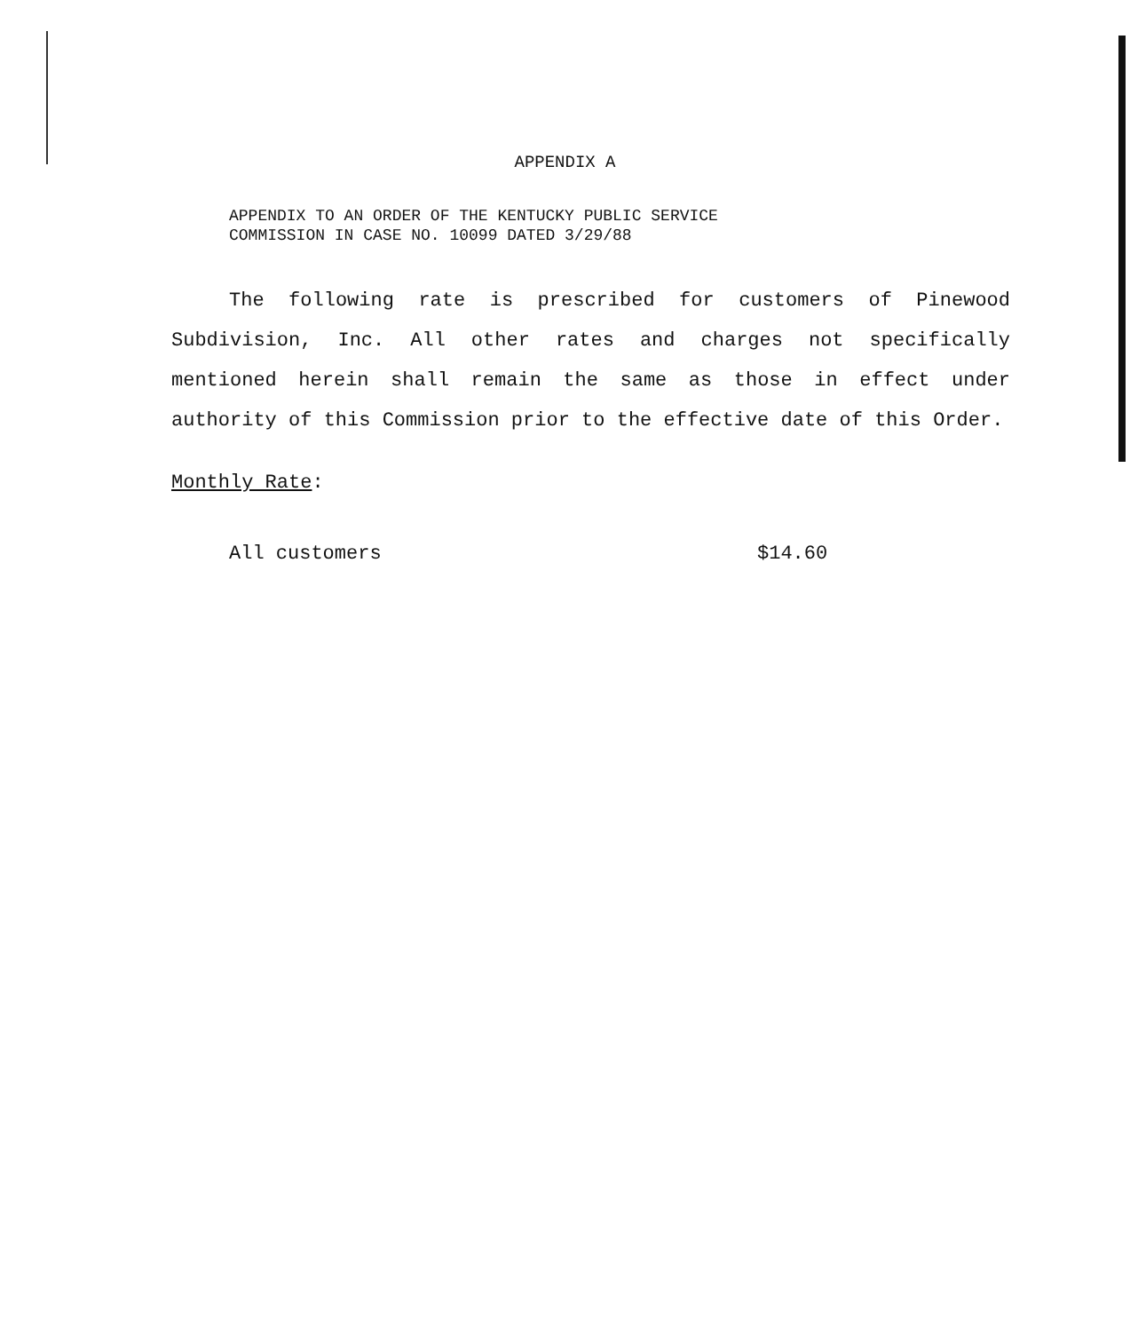APPENDIX A
APPENDIX TO AN ORDER OF THE KENTUCKY PUBLIC SERVICE
COMMISSION IN CASE NO. 10099 DATED 3/29/88
The following rate is prescribed for customers of Pinewood Subdivision, Inc. All other rates and charges not specifically mentioned herein shall remain the same as those in effect under authority of this Commission prior to the effective date of this Order.
Monthly Rate:
All customers $14.60